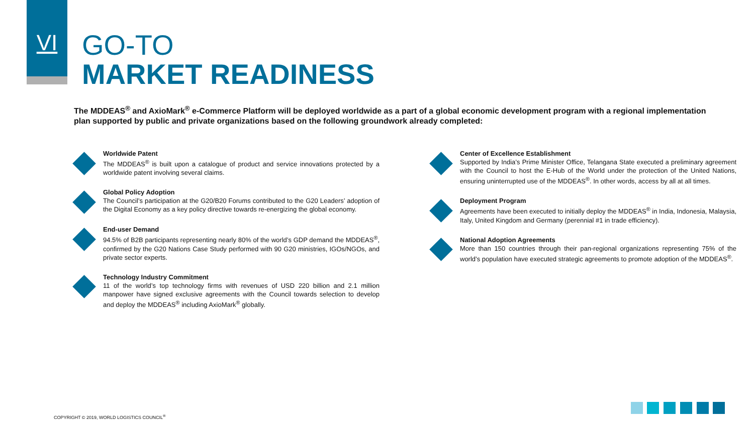VI
GO-TO
MARKET READINESS
The MDDEAS<sup>®</sup> and AxioMark<sup>®</sup> e-Commerce Platform will be deployed worldwide as a part of a global economic development program with a regional implementation plan supported by public and private organizations based on the following groundwork already completed:
Worldwide Patent
The MDDEAS<sup>®</sup> is built upon a catalogue of product and service innovations protected by a worldwide patent involving several claims.
Global Policy Adoption
The Council’s participation at the G20/B20 Forums contributed to the G20 Leaders’ adoption of the Digital Economy as a key policy directive towards re-energizing the global economy.
End-user Demand
94.5% of B2B participants representing nearly 80% of the world’s GDP demand the MDDEAS<sup>®</sup>, confirmed by the G20 Nations Case Study performed with 90 G20 ministries, IGOs/NGOs, and private sector experts.
Technology Industry Commitment
11 of the world’s top technology firms with revenues of USD 220 billion and 2.1 million manpower have signed exclusive agreements with the Council towards selection to develop and deploy the MDDEAS<sup>®</sup> including AxioMark<sup>®</sup> globally.
Center of Excellence Establishment
Supported by India’s Prime Minister Office, Telangana State executed a preliminary agreement with the Council to host the E-Hub of the World under the protection of the United Nations, ensuring uninterrupted use of the MDDEAS<sup>®</sup>. In other words, access by all at all times.
Deployment Program
Agreements have been executed to initially deploy the MDDEAS<sup>®</sup> in India, Indonesia, Malaysia, Italy, United Kingdom and Germany (perennial #1 in trade efficiency).
National Adoption Agreements
More than 150 countries through their pan-regional organizations representing 75% of the world’s population have executed strategic agreements to promote adoption of the MDDEAS<sup>®</sup>.
COPYRIGHT © 2019, WORLD LOGISTICS COUNCIL<sup>®</sup>